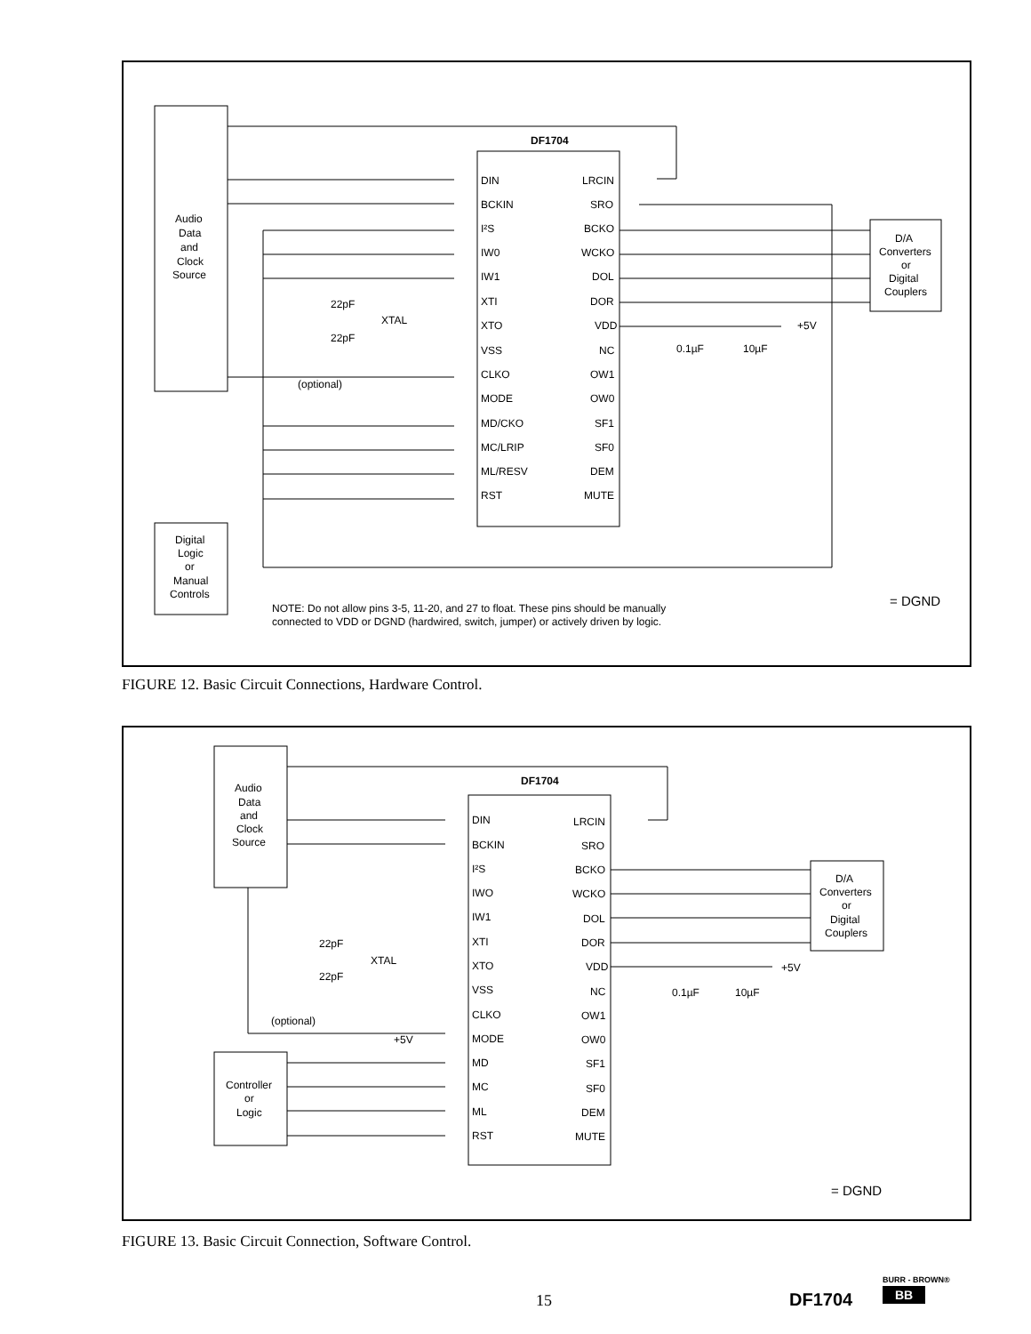Audio
Data
and
Clock
Source
DF1704
DIN
BCKIN
I²S
IW0
IW1
XTI
XTO
VSS
CLKO
MODE
MD/CKO
MC/LRIP
ML/RESV
RST
LRCIN
SRO
BCKO
WCKO
DOL
DOR
VDD
NC
OW1
OW0
SF1
SF0
DEM
MUTE
D/A
Converters
or
Digital
Couplers
+5V
0.1µF
10µF
(optional)
22pF
XTAL
22pF
Digital
Logic
or
Manual
Controls
NOTE: Do not allow pins 3-5, 11-20, and 27 to float. These pins should be manually
connected to VDD or DGND (hardwired, switch, jumper) or actively driven by logic.
= DGND
FIGURE 12. Basic Circuit Connections, Hardware Control.
Audio
Data
and
Clock
Source
DF1704
DIN
BCKIN
I²S
IWO
IW1
XTI
XTO
VSS
CLKO
MODE
MD
MC
ML
RST
LRCIN
SRO
BCKO
WCKO
DOL
DOR
VDD
NC
OW1
OW0
SF1
SF0
DEM
MUTE
D/A
Converters
or
Digital
Couplers
+5V
0.1µF
10µF
(optional)
+5V
22pF
XTAL
22pF
Controller
or
Logic
= DGND
FIGURE 13. Basic Circuit Connection, Software Control.
15 DF1704
BURR - BROWN®
BB